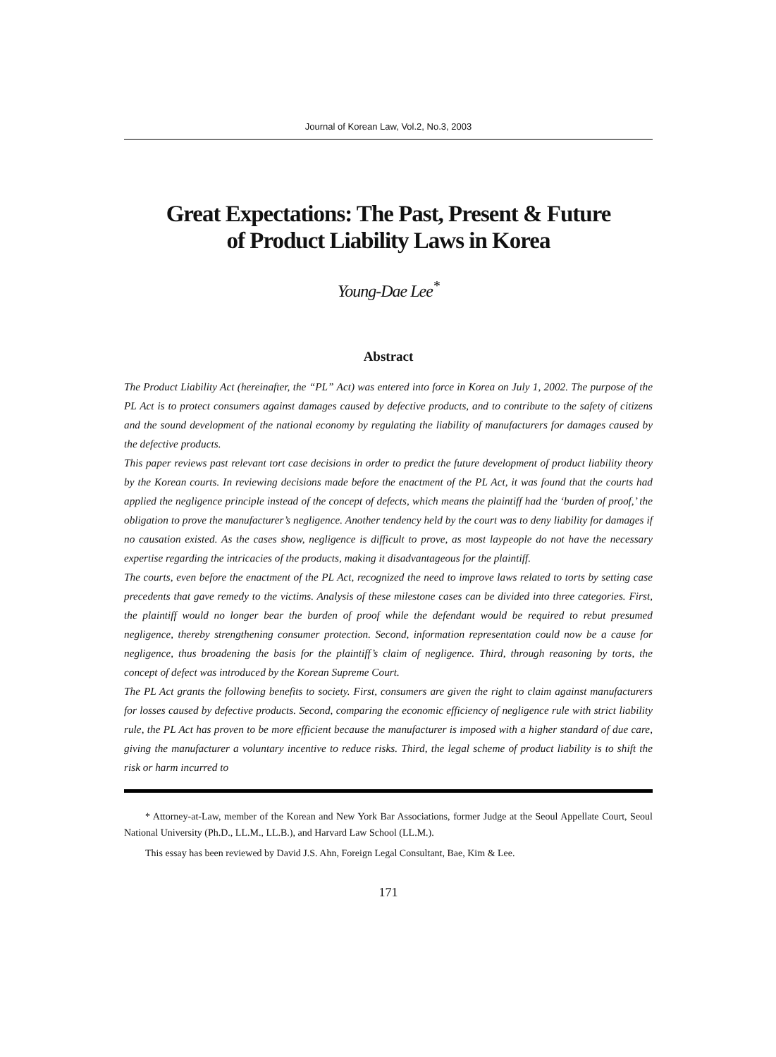Journal of Korean Law, Vol.2, No.3, 2003
Great Expectations: The Past, Present & Future
of Product Liability Laws in Korea
Young-Dae Lee<sup>*</sup>
Abstract
The Product Liability Act (hereinafter, the “PL” Act) was entered into force in Korea on July 1, 2002. The purpose of the PL Act is to protect consumers against damages caused by defective products, and to contribute to the safety of citizens and the sound development of the national economy by regulating the liability of manufacturers for damages caused by the defective products.
This paper reviews past relevant tort case decisions in order to predict the future development of product liability theory by the Korean courts. In reviewing decisions made before the enactment of the PL Act, it was found that the courts had applied the negligence principle instead of the concept of defects, which means the plaintiff had the ‘burden of proof,’ the obligation to prove the manufacturer’s negligence. Another tendency held by the court was to deny liability for damages if no causation existed. As the cases show, negligence is difficult to prove, as most laypeople do not have the necessary expertise regarding the intricacies of the products, making it disadvantageous for the plaintiff.
The courts, even before the enactment of the PL Act, recognized the need to improve laws related to torts by setting case precedents that gave remedy to the victims. Analysis of these milestone cases can be divided into three categories. First, the plaintiff would no longer bear the burden of proof while the defendant would be required to rebut presumed negligence, thereby strengthening consumer protection. Second, information representation could now be a cause for negligence, thus broadening the basis for the plaintiff’s claim of negligence. Third, through reasoning by torts, the concept of defect was introduced by the Korean Supreme Court.
The PL Act grants the following benefits to society. First, consumers are given the right to claim against manufacturers for losses caused by defective products. Second, comparing the economic efficiency of negligence rule with strict liability rule, the PL Act has proven to be more efficient because the manufacturer is imposed with a higher standard of due care, giving the manufacturer a voluntary incentive to reduce risks. Third, the legal scheme of product liability is to shift the risk or harm incurred to
* Attorney-at-Law, member of the Korean and New York Bar Associations, former Judge at the Seoul Appellate Court, Seoul National University (Ph.D., LL.M., LL.B.), and Harvard Law School (LL.M.).
This essay has been reviewed by David J.S. Ahn, Foreign Legal Consultant, Bae, Kim & Lee.
171